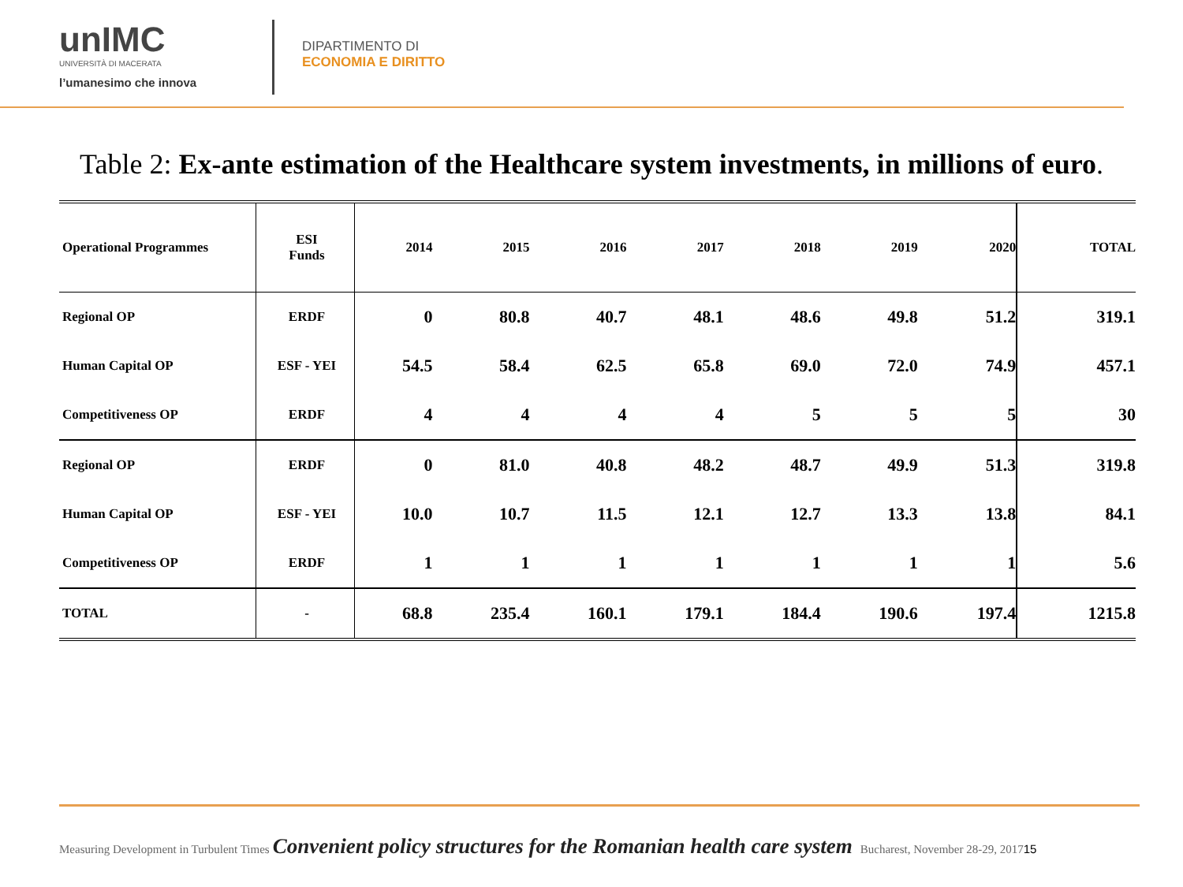unIMC
UNIVERSITÀ DI MACERATA
l’umanesimo che innova
DIPARTIMENTO DI
ECONOMIA E DIRITTO
Table 2: Ex-ante estimation of the Healthcare system investments, in millions of euro.
| Operational Programmes | ESI Funds | 2014 | 2015 | 2016 | 2017 | 2018 | 2019 | 2020 | TOTAL |
| --- | --- | --- | --- | --- | --- | --- | --- | --- | --- |
| Regional OP | ERDF | 0 | 80.8 | 40.7 | 48.1 | 48.6 | 49.8 | 51.2 | 319.1 |
| Human Capital OP | ESF - YEI | 54.5 | 58.4 | 62.5 | 65.8 | 69.0 | 72.0 | 74.9 | 457.1 |
| Competitiveness OP | ERDF | 4 | 4 | 4 | 4 | 5 | 5 | 5 | 30 |
| Regional OP | ERDF | 0 | 81.0 | 40.8 | 48.2 | 48.7 | 49.9 | 51.3 | 319.8 |
| Human Capital OP | ESF - YEI | 10.0 | 10.7 | 11.5 | 12.1 | 12.7 | 13.3 | 13.8 | 84.1 |
| Competitiveness OP | ERDF | 1 | 1 | 1 | 1 | 1 | 1 | 1 | 5.6 |
| TOTAL | - | 68.8 | 235.4 | 160.1 | 179.1 | 184.4 | 190.6 | 197.4 | 1215.8 |
Measuring Development in Turbulent Times Convenient policy structures for the Romanian health care system Bucharest, November 28-29, 2017 15